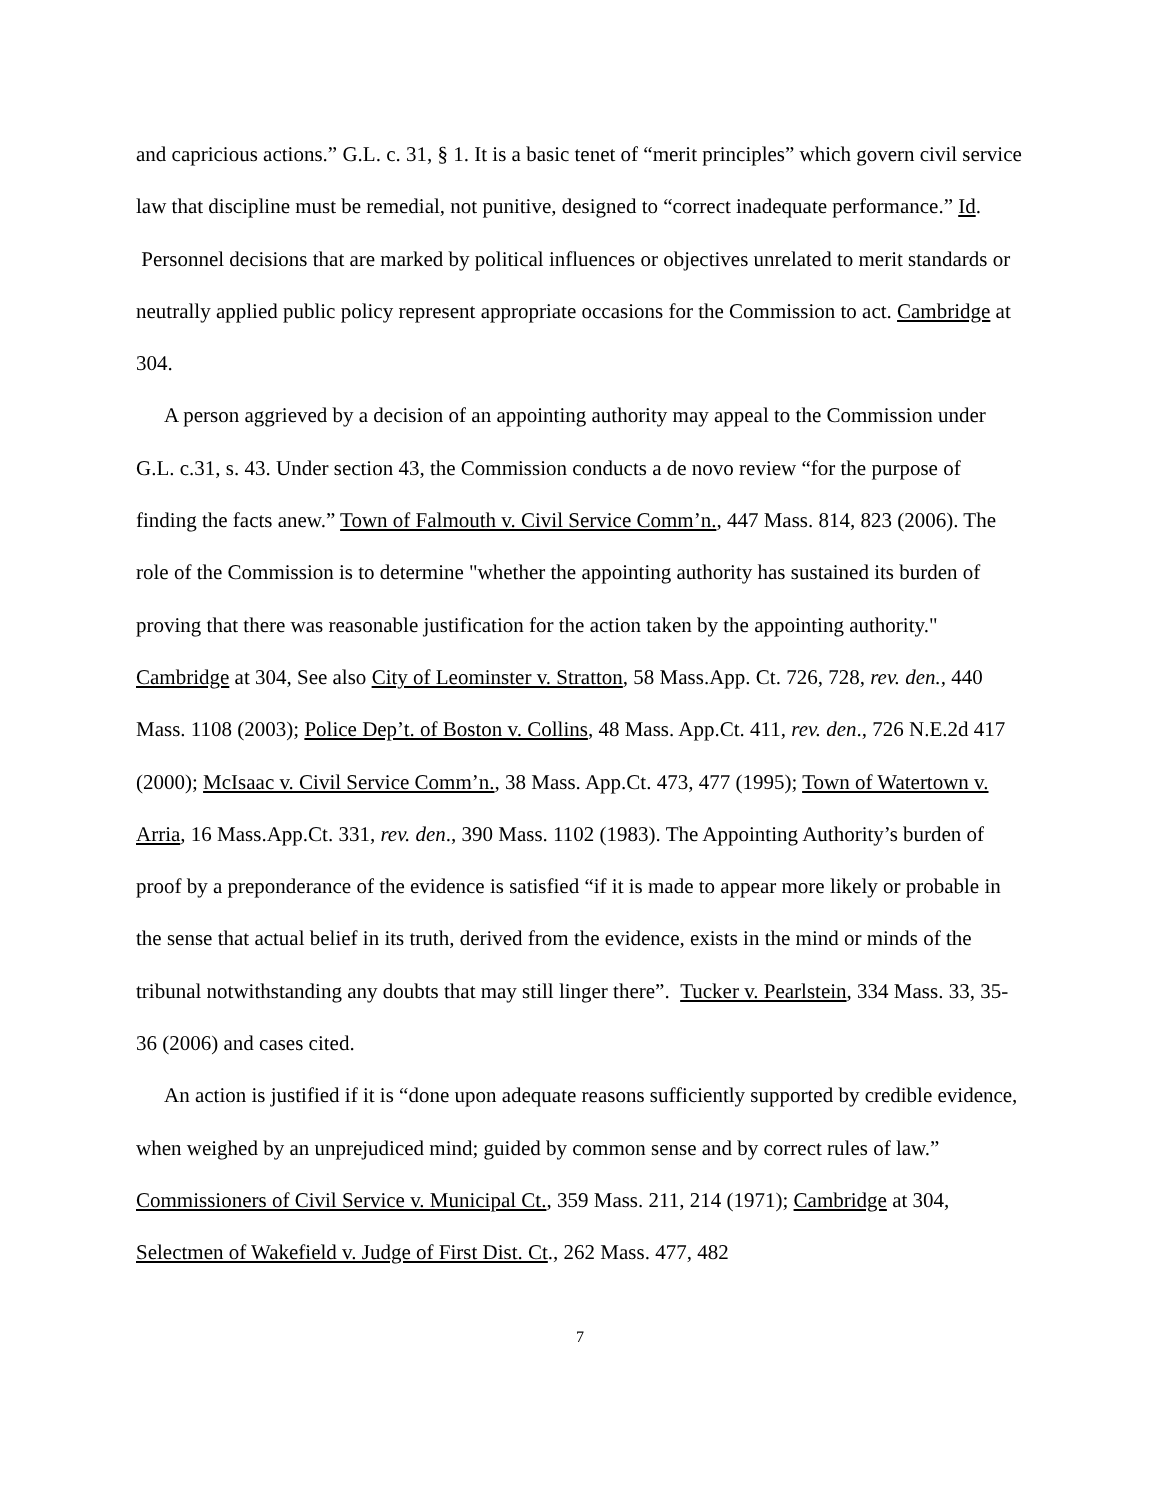and capricious actions.” G.L. c. 31, § 1. It is a basic tenet of “merit principles” which govern civil service law that discipline must be remedial, not punitive, designed to “correct inadequate performance.” Id. Personnel decisions that are marked by political influences or objectives unrelated to merit standards or neutrally applied public policy represent appropriate occasions for the Commission to act. Cambridge at 304.
A person aggrieved by a decision of an appointing authority may appeal to the Commission under G.L. c.31, s. 43. Under section 43, the Commission conducts a de novo review “for the purpose of finding the facts anew.” Town of Falmouth v. Civil Service Comm’n., 447 Mass. 814, 823 (2006). The role of the Commission is to determine "whether the appointing authority has sustained its burden of proving that there was reasonable justification for the action taken by the appointing authority." Cambridge at 304, See also City of Leominster v. Stratton, 58 Mass.App. Ct. 726, 728, rev. den., 440 Mass. 1108 (2003); Police Dep’t. of Boston v. Collins, 48 Mass. App.Ct. 411, rev. den., 726 N.E.2d 417 (2000); McIsaac v. Civil Service Comm’n., 38 Mass. App.Ct. 473, 477 (1995); Town of Watertown v. Arria, 16 Mass.App.Ct. 331, rev. den., 390 Mass. 1102 (1983). The Appointing Authority’s burden of proof by a preponderance of the evidence is satisfied “if it is made to appear more likely or probable in the sense that actual belief in its truth, derived from the evidence, exists in the mind or minds of the tribunal notwithstanding any doubts that may still linger there”. Tucker v. Pearlstein, 334 Mass. 33, 35-36 (2006) and cases cited.
An action is justified if it is “done upon adequate reasons sufficiently supported by credible evidence, when weighed by an unprejudiced mind; guided by common sense and by correct rules of law.” Commissioners of Civil Service v. Municipal Ct., 359 Mass. 211, 214 (1971); Cambridge at 304, Selectmen of Wakefield v. Judge of First Dist. Ct., 262 Mass. 477, 482
7